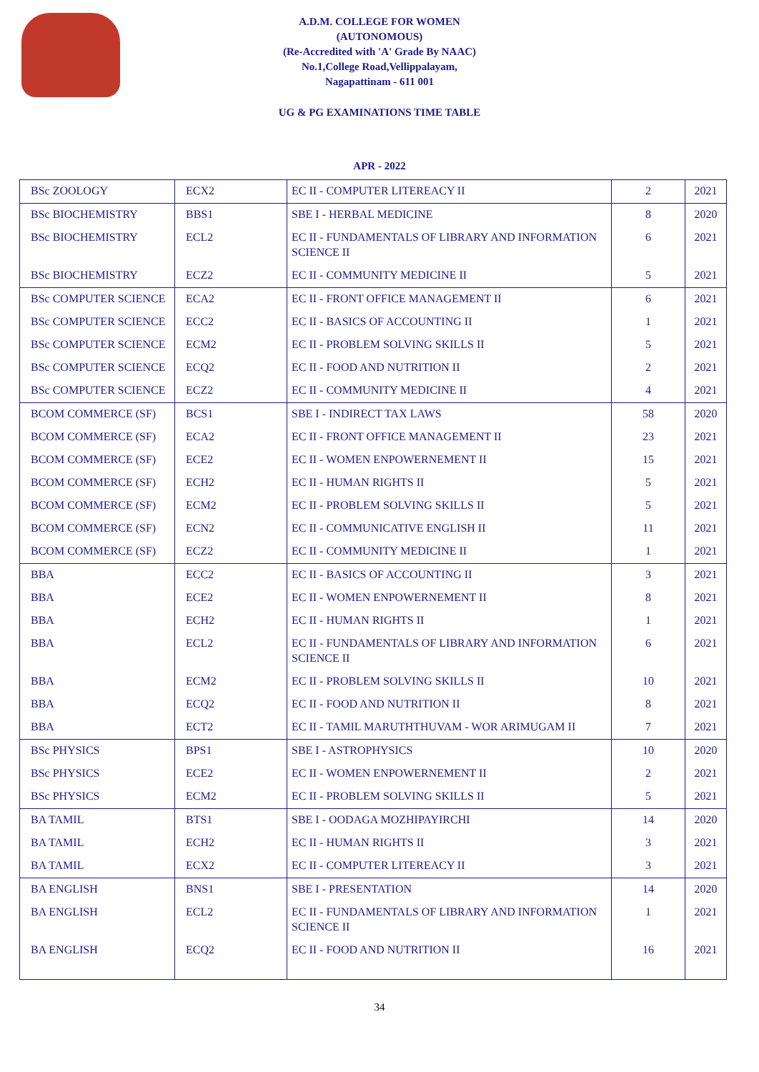A.D.M. COLLEGE FOR WOMEN
(AUTONOMOUS)
(Re-Accredited with 'A' Grade By NAAC)
No.1,College Road,Vellippalayam,
Nagapattinam - 611 001
UG & PG EXAMINATIONS TIME TABLE
APR - 2022
| BSc ZOOLOGY | ECX2 | EC II - COMPUTER LITEREACY II | 2 | 2021 |
| BSc BIOCHEMISTRY | BBS1 | SBE I - HERBAL MEDICINE | 8 | 2020 |
| BSc BIOCHEMISTRY | ECL2 | EC II - FUNDAMENTALS OF LIBRARY AND INFORMATION SCIENCE II | 6 | 2021 |
| BSc BIOCHEMISTRY | ECZ2 | EC II - COMMUNITY MEDICINE II | 5 | 2021 |
| BSc COMPUTER SCIENCE | ECA2 | EC II - FRONT OFFICE MANAGEMENT II | 6 | 2021 |
| BSc COMPUTER SCIENCE | ECC2 | EC II - BASICS OF ACCOUNTING II | 1 | 2021 |
| BSc COMPUTER SCIENCE | ECM2 | EC II - PROBLEM SOLVING SKILLS II | 5 | 2021 |
| BSc COMPUTER SCIENCE | ECQ2 | EC II - FOOD AND NUTRITION II | 2 | 2021 |
| BSc COMPUTER SCIENCE | ECZ2 | EC II - COMMUNITY MEDICINE II | 4 | 2021 |
| BCOM COMMERCE (SF) | BCS1 | SBE I - INDIRECT TAX LAWS | 58 | 2020 |
| BCOM COMMERCE (SF) | ECA2 | EC II - FRONT OFFICE MANAGEMENT II | 23 | 2021 |
| BCOM COMMERCE (SF) | ECE2 | EC II - WOMEN ENPOWERNEMENT II | 15 | 2021 |
| BCOM COMMERCE (SF) | ECH2 | EC II - HUMAN RIGHTS II | 5 | 2021 |
| BCOM COMMERCE (SF) | ECM2 | EC II - PROBLEM SOLVING SKILLS II | 5 | 2021 |
| BCOM COMMERCE (SF) | ECN2 | EC II - COMMUNICATIVE ENGLISH II | 11 | 2021 |
| BCOM COMMERCE (SF) | ECZ2 | EC II - COMMUNITY MEDICINE II | 1 | 2021 |
| BBA | ECC2 | EC II - BASICS OF ACCOUNTING II | 3 | 2021 |
| BBA | ECE2 | EC II - WOMEN ENPOWERNEMENT II | 8 | 2021 |
| BBA | ECH2 | EC II - HUMAN RIGHTS II | 1 | 2021 |
| BBA | ECL2 | EC II - FUNDAMENTALS OF LIBRARY AND INFORMATION SCIENCE II | 6 | 2021 |
| BBA | ECM2 | EC II - PROBLEM SOLVING SKILLS II | 10 | 2021 |
| BBA | ECQ2 | EC II - FOOD AND NUTRITION II | 8 | 2021 |
| BBA | ECT2 | EC II - TAMIL MARUTHTHUVAM - WOR ARIMUGAM II | 7 | 2021 |
| BSc PHYSICS | BPS1 | SBE I - ASTROPHYSICS | 10 | 2020 |
| BSc PHYSICS | ECE2 | EC II - WOMEN ENPOWERNEMENT II | 2 | 2021 |
| BSc PHYSICS | ECM2 | EC II - PROBLEM SOLVING SKILLS II | 5 | 2021 |
| BA TAMIL | BTS1 | SBE I - OODAGA MOZHIPAYIRCHI | 14 | 2020 |
| BA TAMIL | ECH2 | EC II - HUMAN RIGHTS II | 3 | 2021 |
| BA TAMIL | ECX2 | EC II - COMPUTER LITEREACY II | 3 | 2021 |
| BA ENGLISH | BNS1 | SBE I - PRESENTATION | 14 | 2020 |
| BA ENGLISH | ECL2 | EC II - FUNDAMENTALS OF LIBRARY AND INFORMATION SCIENCE II | 1 | 2021 |
| BA ENGLISH | ECQ2 | EC II - FOOD AND NUTRITION II | 16 | 2021 |
34